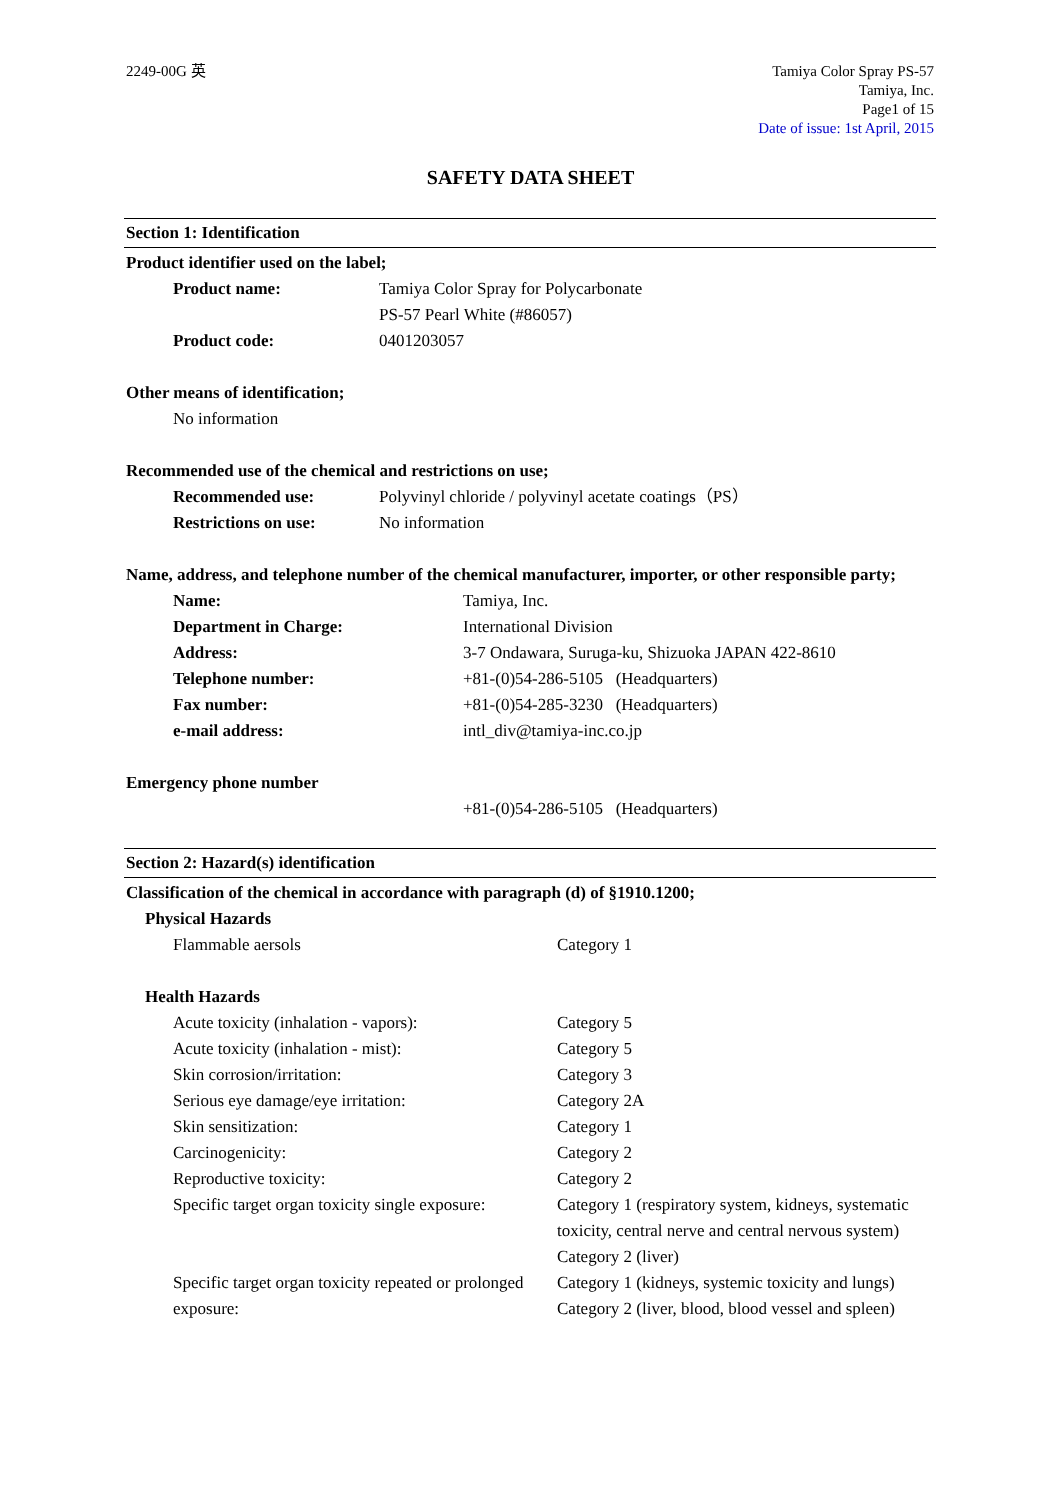2249-00G 英 Tamiya Color Spray PS-57
Tamiya, Inc.
Page1 of 15
Date of issue: 1st April, 2015
SAFETY DATA SHEET
Section 1: Identification
Product identifier used on the label;
Product name: Tamiya Color Spray for Polycarbonate
PS-57 Pearl White (#86057)
Product code: 0401203057
Other means of identification;
No information
Recommended use of the chemical and restrictions on use;
Recommended use: Polyvinyl chloride / polyvinyl acetate coatings（PS）
Restrictions on use: No information
Name, address, and telephone number of the chemical manufacturer, importer, or other responsible party;
Name: Tamiya, Inc.
Department in Charge: International Division
Address: 3-7 Ondawara, Suruga-ku, Shizuoka JAPAN 422-8610
Telephone number: +81-(0)54-286-5105 (Headquarters)
Fax number: +81-(0)54-285-3230 (Headquarters)
e-mail address: intl_div@tamiya-inc.co.jp
Emergency phone number
+81-(0)54-286-5105 (Headquarters)
Section 2: Hazard(s) identification
Classification of the chemical in accordance with paragraph (d) of §1910.1200;
Physical Hazards
Flammable aersols Category 1
Health Hazards
Acute toxicity (inhalation - vapors): Category 5
Acute toxicity (inhalation - mist): Category 5
Skin corrosion/irritation: Category 3
Serious eye damage/eye irritation: Category 2A
Skin sensitization: Category 1
Carcinogenicity: Category 2
Reproductive toxicity: Category 2
Specific target organ toxicity single exposure:
Category 1 (respiratory system, kidneys, systematic toxicity, central nerve and central nervous system)
Category 2 (liver)
Specific target organ toxicity repeated or prolonged exposure:
Category 1 (kidneys, systemic toxicity and lungs)
Category 2 (liver, blood, blood vessel and spleen)